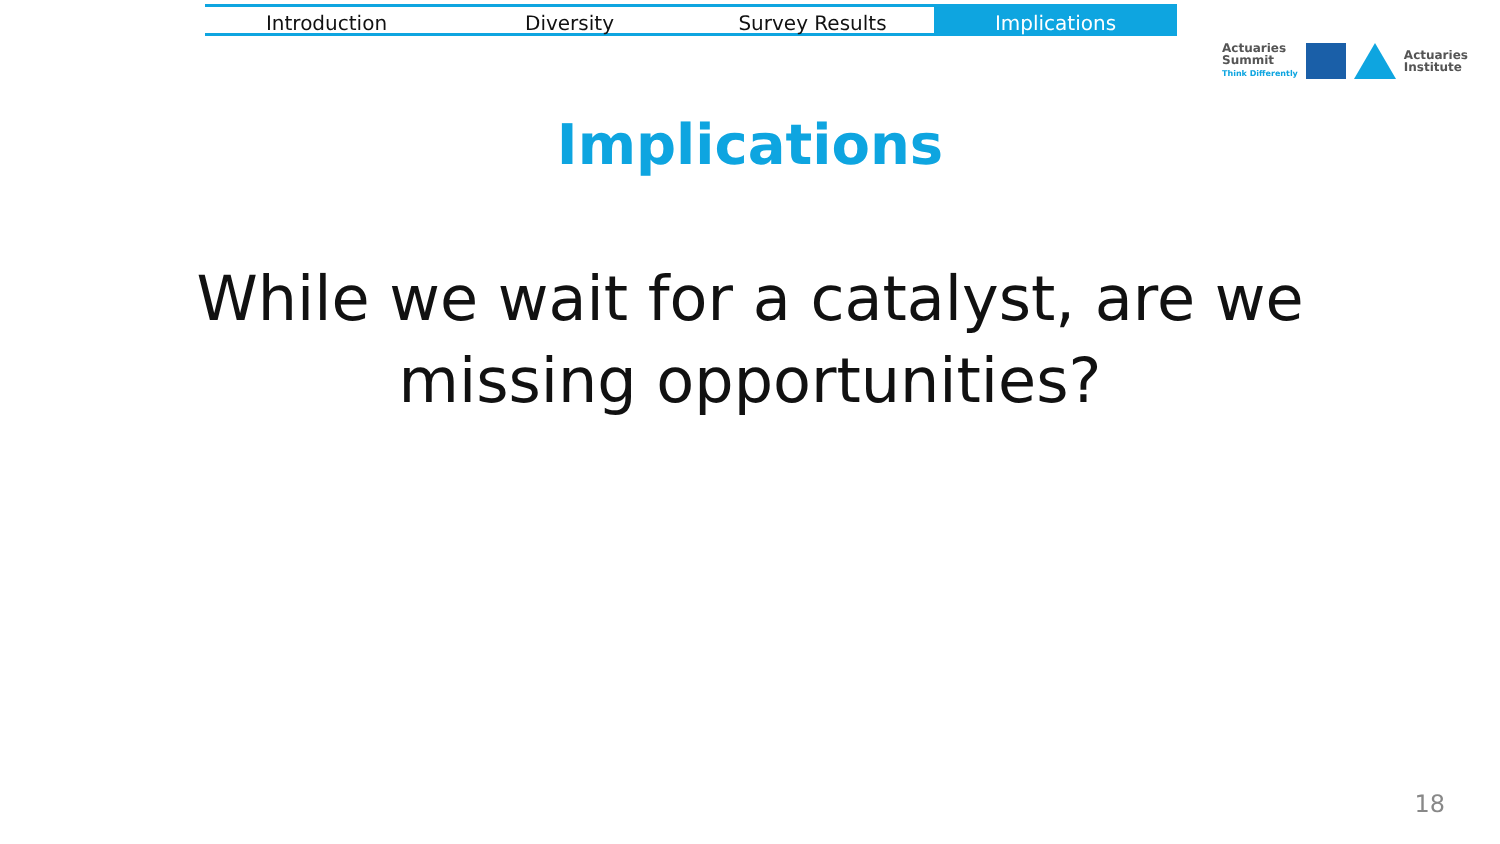Introduction Diversity Survey Results Implications
Actuaries
Summit
Think Differently
Actuaries
Institute
Implications
While we wait for a catalyst, are we missing opportunities?
18